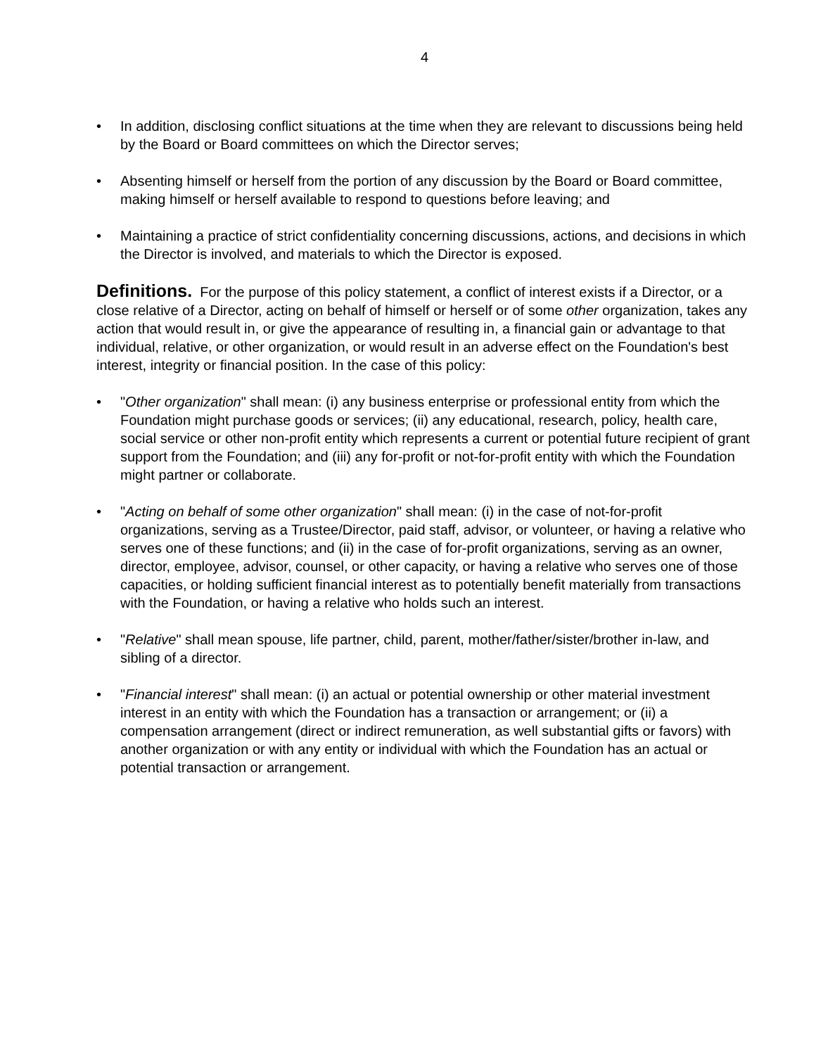4
• In addition, disclosing conflict situations at the time when they are relevant to discussions being held by the Board or Board committees on which the Director serves;
• Absenting himself or herself from the portion of any discussion by the Board or Board committee, making himself or herself available to respond to questions before leaving; and
• Maintaining a practice of strict confidentiality concerning discussions, actions, and decisions in which the Director is involved, and materials to which the Director is exposed.
Definitions. For the purpose of this policy statement, a conflict of interest exists if a Director, or a close relative of a Director, acting on behalf of himself or herself or of some other organization, takes any action that would result in, or give the appearance of resulting in, a financial gain or advantage to that individual, relative, or other organization, or would result in an adverse effect on the Foundation's best interest, integrity or financial position. In the case of this policy:
• "Other organization" shall mean: (i) any business enterprise or professional entity from which the Foundation might purchase goods or services; (ii) any educational, research, policy, health care, social service or other non-profit entity which represents a current or potential future recipient of grant support from the Foundation; and (iii) any for-profit or not-for-profit entity with which the Foundation might partner or collaborate.
• "Acting on behalf of some other organization" shall mean: (i) in the case of not-for-profit organizations, serving as a Trustee/Director, paid staff, advisor, or volunteer, or having a relative who serves one of these functions; and (ii) in the case of for-profit organizations, serving as an owner, director, employee, advisor, counsel, or other capacity, or having a relative who serves one of those capacities, or holding sufficient financial interest as to potentially benefit materially from transactions with the Foundation, or having a relative who holds such an interest.
• "Relative" shall mean spouse, life partner, child, parent, mother/father/sister/brother in-law, and sibling of a director.
• "Financial interest" shall mean: (i) an actual or potential ownership or other material investment interest in an entity with which the Foundation has a transaction or arrangement; or (ii) a compensation arrangement (direct or indirect remuneration, as well substantial gifts or favors) with another organization or with any entity or individual with which the Foundation has an actual or potential transaction or arrangement.